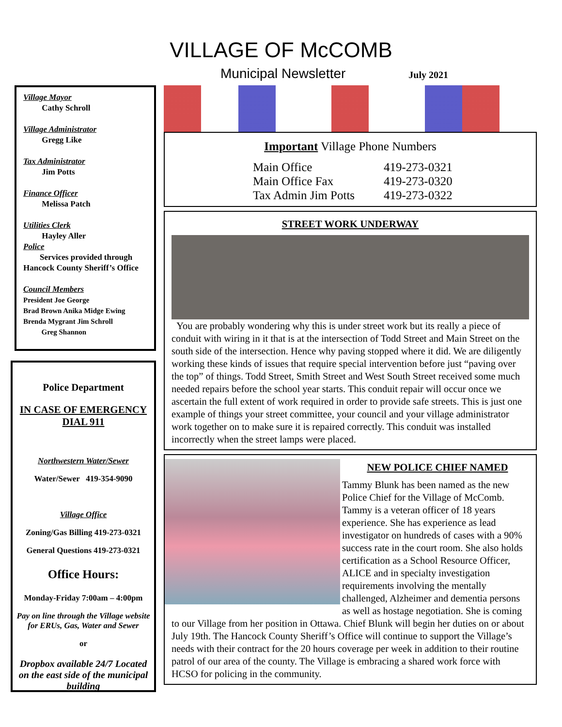VILLAGE OF McCOMB
Municipal Newsletter July 2021
Village Mayor
Cathy Schroll
Village Administrator
Gregg Like
Tax Administrator
Jim Potts
Finance Officer
Melissa Patch
Utilities Clerk
Hayley Aller
Police
Services provided through Hancock County Sheriff’s Office
Council Members
President Joe George
Brad Brown Anika Midge Ewing
Brenda Mygrant Jim Schroll
Greg Shannon
Police Department
IN CASE OF EMERGENCY
DIAL 911
Northwestern Water/Sewer
Water/Sewer 419-354-9090
Village Office
Zoning/Gas Billing 419-273-0321
General Questions 419-273-0321
Office Hours:
Monday-Friday 7:00am – 4:00pm
Pay on line through the Village website for ERUs, Gas, Water and Sewer
or
Dropbox available 24/7 Located on the east side of the municipal building
Important Village Phone Numbers
Main Office 419-273-0321 Main Office Fax 419-273-0320 Tax Admin Jim Potts 419-273-0322
STREET WORK UNDERWAY
You are probably wondering why this is under street work but its really a piece of conduit with wiring in it that is at the intersection of Todd Street and Main Street on the south side of the intersection. Hence why paving stopped where it did. We are diligently working these kinds of issues that require special intervention before just “paving over the top” of things. Todd Street, Smith Street and West South Street received some much needed repairs before the school year starts. This conduit repair will occur once we ascertain the full extent of work required in order to provide safe streets. This is just one example of things your street committee, your council and your village administrator work together on to make sure it is repaired correctly. This conduit was installed incorrectly when the street lamps were placed.
NEW POLICE CHIEF NAMED
Tammy Blunk has been named as the new Police Chief for the Village of McComb. Tammy is a veteran officer of 18 years experience. She has experience as lead investigator on hundreds of cases with a 90% success rate in the court room. She also holds certification as a School Resource Officer, ALICE and in specialty investigation requirements involving the mentally challenged, Alzheimer and dementia persons as well as hostage negotiation. She is coming to our Village from her position in Ottawa. Chief Blunk will begin her duties on or about July 19th. The Hancock County Sheriff’s Office will continue to support the Village’s needs with their contract for the 20 hours coverage per week in addition to their routine patrol of our area of the county. The Village is embracing a shared work force with HCSO for policing in the community.